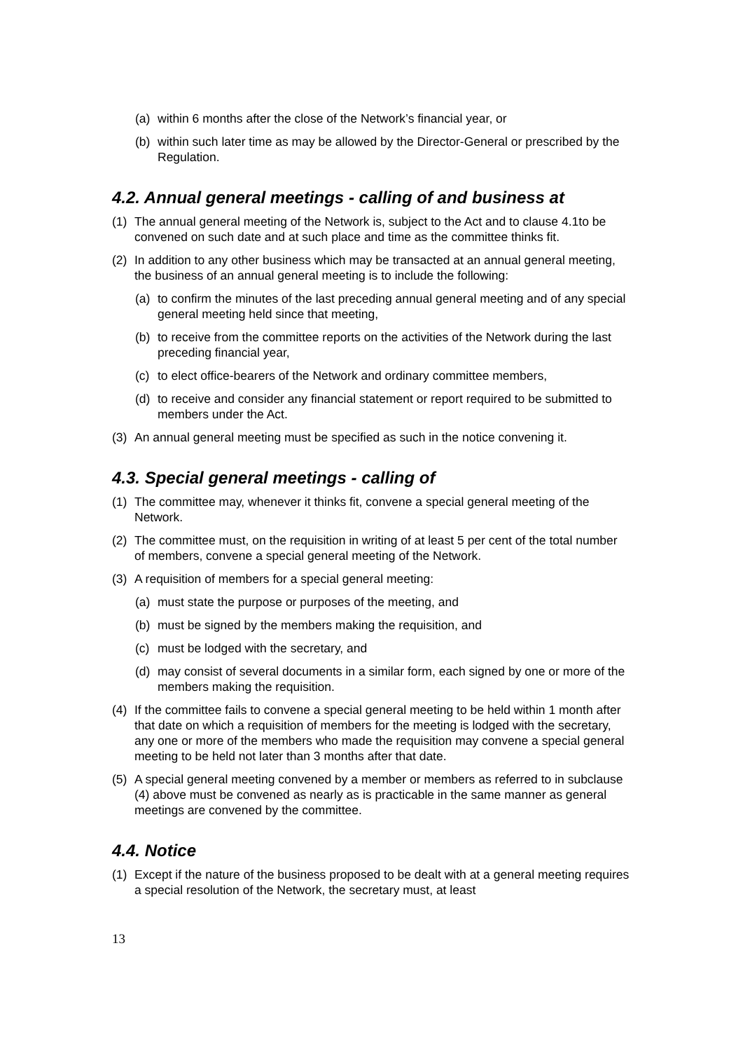(a) within 6 months after the close of the Network’s financial year, or
(b) within such later time as may be allowed by the Director-General or prescribed by the Regulation.
4.2. Annual general meetings - calling of and business at
(1) The annual general meeting of the Network is, subject to the Act and to clause 4.1to be convened on such date and at such place and time as the committee thinks fit.
(2) In addition to any other business which may be transacted at an annual general meeting, the business of an annual general meeting is to include the following:
(a) to confirm the minutes of the last preceding annual general meeting and of any special general meeting held since that meeting,
(b) to receive from the committee reports on the activities of the Network during the last preceding financial year,
(c) to elect office-bearers of the Network and ordinary committee members,
(d) to receive and consider any financial statement or report required to be submitted to members under the Act.
(3) An annual general meeting must be specified as such in the notice convening it.
4.3. Special general meetings - calling of
(1) The committee may, whenever it thinks fit, convene a special general meeting of the Network.
(2) The committee must, on the requisition in writing of at least 5 per cent of the total number of members, convene a special general meeting of the Network.
(3) A requisition of members for a special general meeting:
(a) must state the purpose or purposes of the meeting, and
(b) must be signed by the members making the requisition, and
(c) must be lodged with the secretary, and
(d) may consist of several documents in a similar form, each signed by one or more of the members making the requisition.
(4) If the committee fails to convene a special general meeting to be held within 1 month after that date on which a requisition of members for the meeting is lodged with the secretary, any one or more of the members who made the requisition may convene a special general meeting to be held not later than 3 months after that date.
(5) A special general meeting convened by a member or members as referred to in subclause (4) above must be convened as nearly as is practicable in the same manner as general meetings are convened by the committee.
4.4. Notice
(1) Except if the nature of the business proposed to be dealt with at a general meeting requires a special resolution of the Network, the secretary must, at least
13